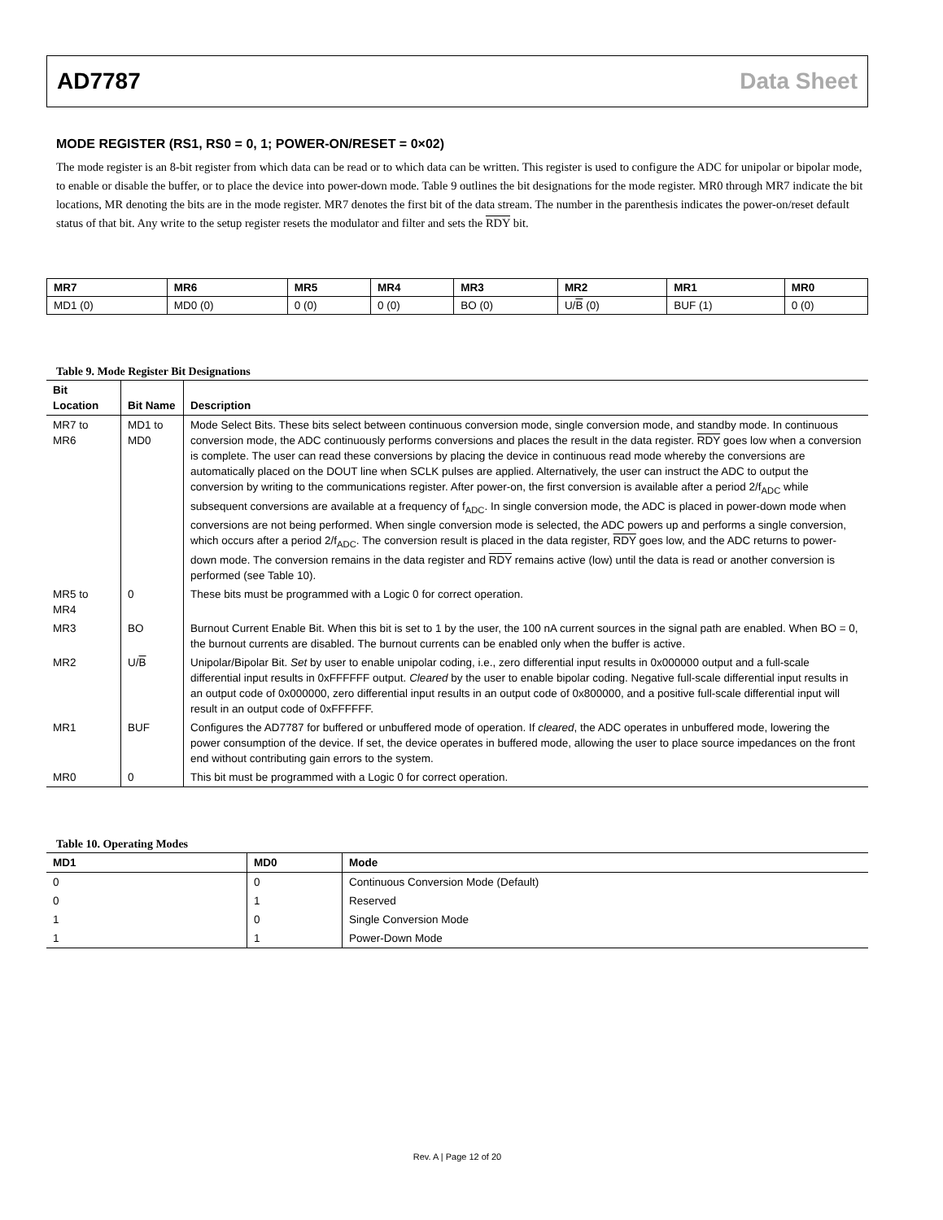AD7787 Data Sheet
MODE REGISTER (RS1, RS0 = 0, 1; POWER-ON/RESET = 0×02)
The mode register is an 8-bit register from which data can be read or to which data can be written. This register is used to configure the ADC for unipolar or bipolar mode, to enable or disable the buffer, or to place the device into power-down mode. Table 9 outlines the bit designations for the mode register. MR0 through MR7 indicate the bit locations, MR denoting the bits are in the mode register. MR7 denotes the first bit of the data stream. The number in the parenthesis indicates the power-on/reset default status of that bit. Any write to the setup register resets the modulator and filter and sets the RDY bit.
| MR7 | MR6 | MR5 | MR4 | MR3 | MR2 | MR1 | MR0 |
| MD1 (0) | MD0 (0) | 0 (0) | 0 (0) | BO (0) | U/ B (0) | BUF (1) | 0 (0) |
Table 9. Mode Register Bit Designations
| Bit Location | Bit Name | Description |
| --- | --- | --- |
| MR7 to MR6 | MD1 to MD0 | Mode Select Bits. These bits select between continuous conversion mode, single conversion mode, and standby mode. In continuous conversion mode, the ADC continuously performs conversions and places the result in the data register. RDY goes low when a conversion is complete. The user can read these conversions by placing the device in continuous read mode whereby the conversions are automatically placed on the DOUT line when SCLK pulses are applied. Alternatively, the user can instruct the ADC to output the conversion by writing to the communications register. After power-on, the first conversion is available after a period 2/f<sub>ADC</sub> while subsequent conversions are available at a frequency of f<sub>ADC</sub>. In single conversion mode, the ADC is placed in power-down mode when conversions are not being performed. When single conversion mode is selected, the ADC powers up and performs a single conversion, which occurs after a period 2/f<sub>ADC</sub>. The conversion result is placed in the data register, RDY goes low, and the ADC returns to power-down mode. The conversion remains in the data register and RDY remains active (low) until the data is read or another conversion is performed (see Table 10). |
| MR5 to MR4 | 0 | These bits must be programmed with a Logic 0 for correct operation. |
| MR3 | BO | Burnout Current Enable Bit. When this bit is set to 1 by the user, the 100 nA current sources in the signal path are enabled. When BO = 0, the burnout currents are disabled. The burnout currents can be enabled only when the buffer is active. |
| MR2 | U/ B | Unipolar/Bipolar Bit. Set by user to enable unipolar coding, i.e., zero differential input results in 0x000000 output and a full-scale differential input results in 0xFFFFFF output. Cleared by the user to enable bipolar coding. Negative full-scale differential input results in an output code of 0x000000, zero differential input results in an output code of 0x800000, and a positive full-scale differential input will result in an output code of 0xFFFFFF. |
| MR1 | BUF | Configures the AD7787 for buffered or unbuffered mode of operation. If cleared , the ADC operates in unbuffered mode, lowering the power consumption of the device. If set, the device operates in buffered mode, allowing the user to place source impedances on the front end without contributing gain errors to the system. |
| MR0 | 0 | This bit must be programmed with a Logic 0 for correct operation. |
Table 10. Operating Modes
| MD1 | MD0 | Mode |
| --- | --- | --- |
| 0 | 0 | Continuous Conversion Mode (Default) |
| 0 | 1 | Reserved |
| 1 | 0 | Single Conversion Mode |
| 1 | 1 | Power-Down Mode |
Rev. A | Page 12 of 20